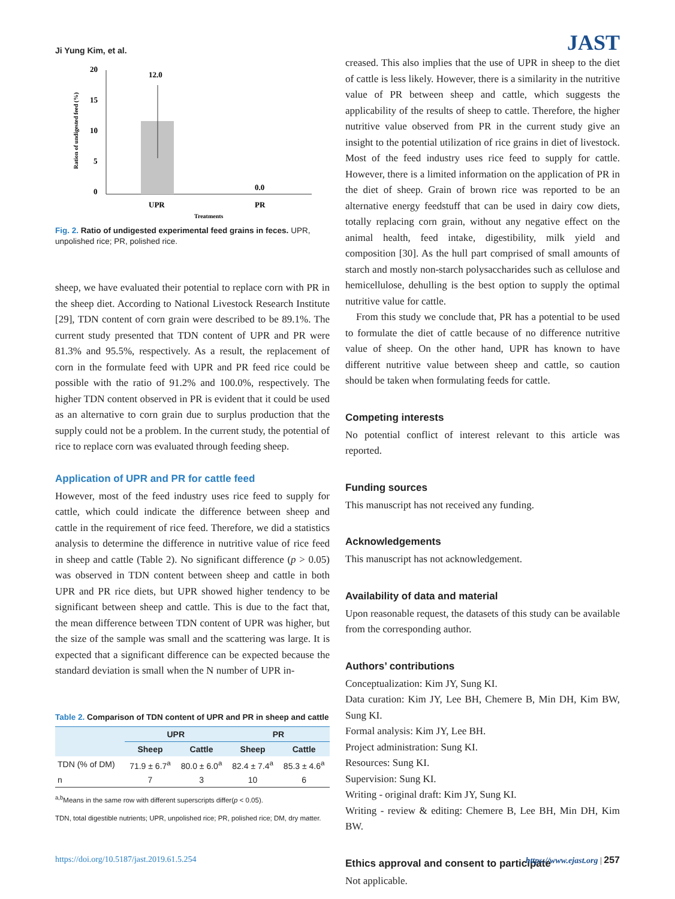Ji Yung Kim, et al. JAST
20
15
10
5
0
12.0
0.0
UPR
PR
Treatments
Ration of undigested feed (%)
Fig. 2. Ratio of undigested experimental feed grains in feces. UPR, unpolished rice; PR, polished rice.
sheep, we have evaluated their potential to replace corn with PR in the sheep diet. According to National Livestock Research Institute [29], TDN content of corn grain were described to be 89.1%. The current study presented that TDN content of UPR and PR were 81.3% and 95.5%, respectively. As a result, the replacement of corn in the formulate feed with UPR and PR feed rice could be possible with the ratio of 91.2% and 100.0%, respectively. The higher TDN content observed in PR is evident that it could be used as an alternative to corn grain due to surplus production that the supply could not be a problem. In the current study, the potential of rice to replace corn was evaluated through feeding sheep.
Application of UPR and PR for cattle feed
However, most of the feed industry uses rice feed to supply for cattle, which could indicate the difference between sheep and cattle in the requirement of rice feed. Therefore, we did a statistics analysis to determine the difference in nutritive value of rice feed in sheep and cattle (Table 2). No significant difference (p > 0.05) was observed in TDN content between sheep and cattle in both UPR and PR rice diets, but UPR showed higher tendency to be significant between sheep and cattle. This is due to the fact that, the mean difference between TDN content of UPR was higher, but the size of the sample was small and the scattering was large. It is expected that a significant difference can be expected because the standard deviation is small when the N number of UPR in-
Table 2. Comparison of TDN content of UPR and PR in sheep and cattle
| | UPR | | PR | |
| --- | --- | --- | --- | --- |
| | Sheep | Cattle | Sheep | Cattle |
| TDN (% of DM) | 71.9 ± 6.7<sup>a</sup> | 80.0 ± 6.0<sup>a</sup> | 82.4 ± 7.4<sup>a</sup> | 85.3 ± 4.6<sup>a</sup> |
| n | 7 | 3 | 10 | 6 |
<sup>a,b</sup>Means in the same row with different superscripts differ(p < 0.05).
TDN, total digestible nutrients; UPR, unpolished rice; PR, polished rice; DM, dry matter.
creased. This also implies that the use of UPR in sheep to the diet of cattle is less likely. However, there is a similarity in the nutritive value of PR between sheep and cattle, which suggests the applicability of the results of sheep to cattle. Therefore, the higher nutritive value observed from PR in the current study give an insight to the potential utilization of rice grains in diet of livestock. Most of the feed industry uses rice feed to supply for cattle. However, there is a limited information on the application of PR in the diet of sheep. Grain of brown rice was reported to be an alternative energy feedstuff that can be used in dairy cow diets, totally replacing corn grain, without any negative effect on the animal health, feed intake, digestibility, milk yield and composition [30]. As the hull part comprised of small amounts of starch and mostly non-starch polysaccharides such as cellulose and hemicellulose, dehulling is the best option to supply the optimal nutritive value for cattle.
From this study we conclude that, PR has a potential to be used to formulate the diet of cattle because of no difference nutritive value of sheep. On the other hand, UPR has known to have different nutritive value between sheep and cattle, so caution should be taken when formulating feeds for cattle.
Competing interests
No potential conflict of interest relevant to this article was reported.
Funding sources
This manuscript has not received any funding.
Acknowledgements
This manuscript has not acknowledgement.
Availability of data and material
Upon reasonable request, the datasets of this study can be available from the corresponding author.
Authors’ contributions
Conceptualization: Kim JY, Sung KI.
Data curation: Kim JY, Lee BH, Chemere B, Min DH, Kim BW, Sung KI.
Formal analysis: Kim JY, Lee BH.
Project administration: Sung KI.
Resources: Sung KI.
Supervision: Sung KI.
Writing - original draft: Kim JY, Sung KI.
Writing - review & editing: Chemere B, Lee BH, Min DH, Kim BW.
Ethics approval and consent to participate
Not applicable.
https://doi.org/10.5187/jast.2019.61.5.254 https://www.ejast.org | 257